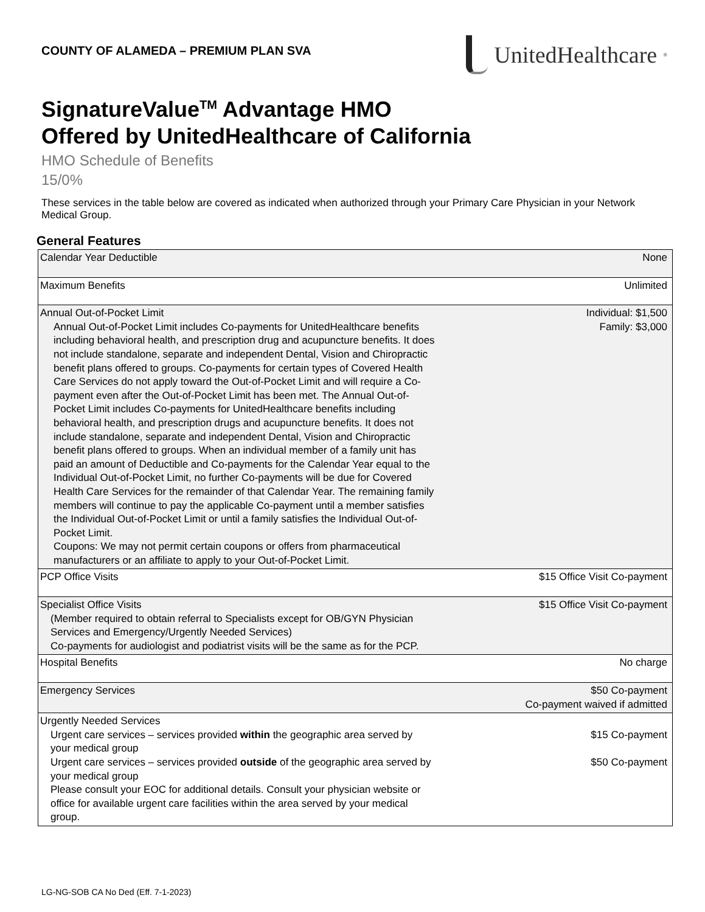COUNTY OF ALAMEDA – PREMIUM PLAN SVA
UnitedHealthcare<sup>®</sup>
SignatureValue<sup>TM</sup> Advantage HMO
Offered by UnitedHealthcare of California
HMO Schedule of Benefits
15/0%
These services in the table below are covered as indicated when authorized through your Primary Care Physician in your Network Medical Group.
General Features
| Calendar Year Deductible | None |
| Maximum Benefits | Unlimited |
| Annual Out-of-Pocket Limit Annual Out-of-Pocket Limit includes Co-payments for UnitedHealthcare benefits including behavioral health, and prescription drug and acupuncture benefits. It does not include standalone, separate and independent Dental, Vision and Chiropractic benefit plans offered to groups. Co-payments for certain types of Covered Health Care Services do not apply toward the Out-of-Pocket Limit and will require a Co-payment even after the Out-of-Pocket Limit has been met. The Annual Out-of-Pocket Limit includes Co-payments for UnitedHealthcare benefits including behavioral health, and prescription drugs and acupuncture benefits. It does not include standalone, separate and independent Dental, Vision and Chiropractic benefit plans offered to groups. When an individual member of a family unit has paid an amount of Deductible and Co-payments for the Calendar Year equal to the Individual Out-of-Pocket Limit, no further Co-payments will be due for Covered Health Care Services for the remainder of that Calendar Year. The remaining family members will continue to pay the applicable Co-payment until a member satisfies the Individual Out-of-Pocket Limit or until a family satisfies the Individual Out-of-Pocket Limit. Coupons: We may not permit certain coupons or offers from pharmaceutical manufacturers or an affiliate to apply to your Out-of-Pocket Limit. | Individual: $1,500 Family: $3,000 |
| PCP Office Visits | $15 Office Visit Co-payment |
| Specialist Office Visits (Member required to obtain referral to Specialists except for OB/GYN Physician Services and Emergency/Urgently Needed Services) Co-payments for audiologist and podiatrist visits will be the same as for the PCP. | $15 Office Visit Co-payment |
| Hospital Benefits | No charge |
| Emergency Services | $50 Co-payment Co-payment waived if admitted |
| Urgently Needed Services Urgent care services – services provided within the geographic area served by your medical group Urgent care services – services provided outside of the geographic area served by your medical group Please consult your EOC for additional details. Consult your physician website or office for available urgent care facilities within the area served by your medical group. | $15 Co-payment $50 Co-payment |
LG-NG-SOB CA No Ded (Eff. 7-1-2023)